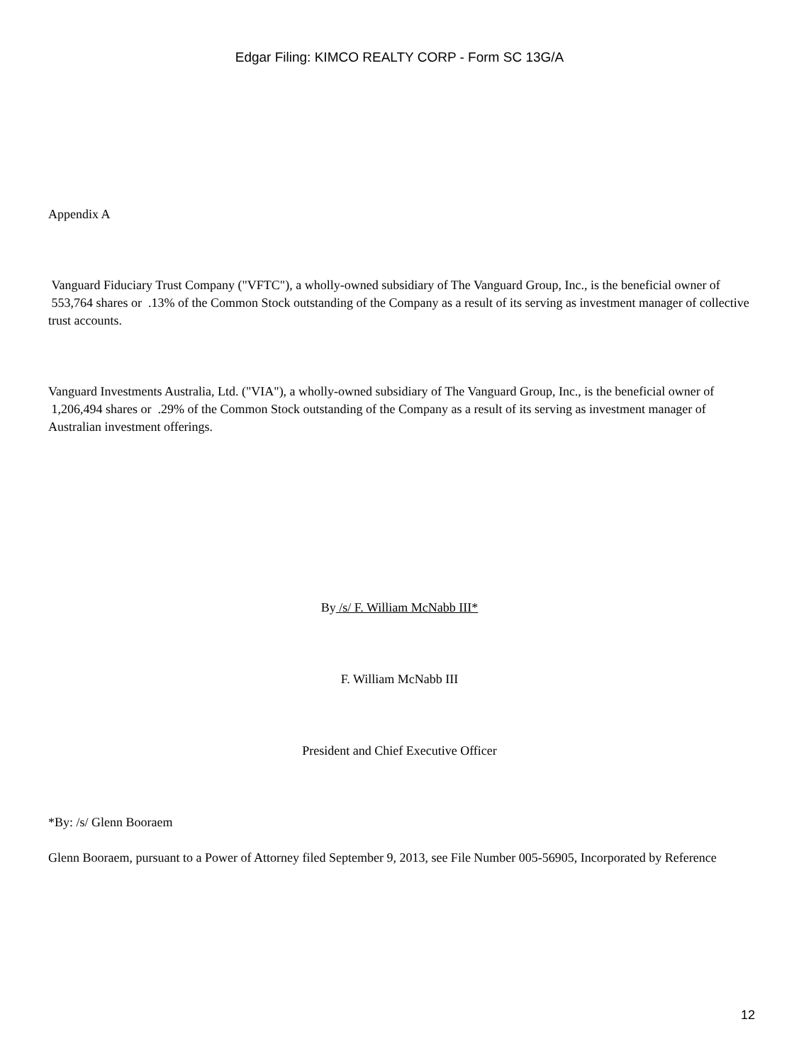Edgar Filing: KIMCO REALTY CORP - Form SC 13G/A
Appendix A
Vanguard Fiduciary Trust Company ("VFTC"), a wholly-owned subsidiary of The Vanguard Group, Inc., is the beneficial owner of 553,764 shares or .13% of the Common Stock outstanding of the Company as a result of its serving as investment manager of collective trust accounts.
Vanguard Investments Australia, Ltd. ("VIA"), a wholly-owned subsidiary of The Vanguard Group, Inc., is the beneficial owner of 1,206,494 shares or .29% of the Common Stock outstanding of the Company as a result of its serving as investment manager of Australian investment offerings.
By /s/ F. William McNabb III*
F. William McNabb III
President and Chief Executive Officer
*By: /s/ Glenn Booraem
Glenn Booraem, pursuant to a Power of Attorney filed September 9, 2013, see File Number 005-56905, Incorporated by Reference
12